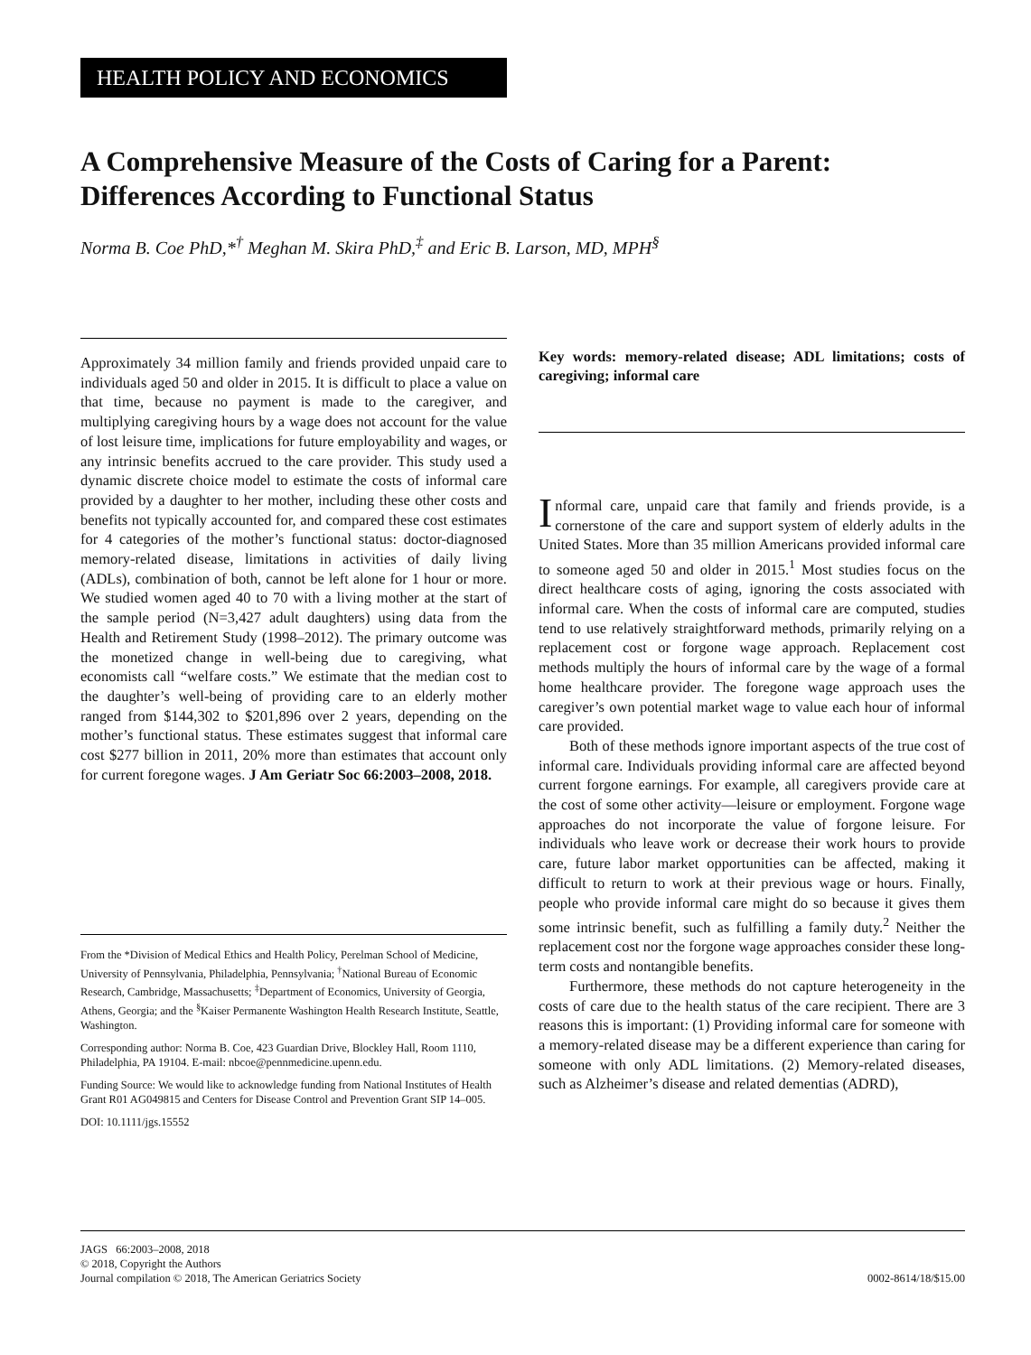HEALTH POLICY AND ECONOMICS
A Comprehensive Measure of the Costs of Caring for a Parent: Differences According to Functional Status
Norma B. Coe PhD,*<sup>†</sup> Meghan M. Skira PhD,<sup>‡</sup> and Eric B. Larson, MD, MPH<sup>§</sup>
Approximately 34 million family and friends provided unpaid care to individuals aged 50 and older in 2015. It is difficult to place a value on that time, because no payment is made to the caregiver, and multiplying caregiving hours by a wage does not account for the value of lost leisure time, implications for future employability and wages, or any intrinsic benefits accrued to the care provider. This study used a dynamic discrete choice model to estimate the costs of informal care provided by a daughter to her mother, including these other costs and benefits not typically accounted for, and compared these cost estimates for 4 categories of the mother’s functional status: doctor-diagnosed memory-related disease, limitations in activities of daily living (ADLs), combination of both, cannot be left alone for 1 hour or more. We studied women aged 40 to 70 with a living mother at the start of the sample period (N=3,427 adult daughters) using data from the Health and Retirement Study (1998–2012). The primary outcome was the monetized change in well-being due to caregiving, what economists call “welfare costs.” We estimate that the median cost to the daughter’s well-being of providing care to an elderly mother ranged from $144,302 to $201,896 over 2 years, depending on the mother’s functional status. These estimates suggest that informal care cost $277 billion in 2011, 20% more than estimates that account only for current foregone wages. J Am Geriatr Soc 66:2003–2008, 2018.
From the *Division of Medical Ethics and Health Policy, Perelman School of Medicine, University of Pennsylvania, Philadelphia, Pennsylvania; <sup>†</sup>National Bureau of Economic Research, Cambridge, Massachusetts; <sup>‡</sup>Department of Economics, University of Georgia, Athens, Georgia; and the <sup>§</sup>Kaiser Permanente Washington Health Research Institute, Seattle, Washington.
Corresponding author: Norma B. Coe, 423 Guardian Drive, Blockley Hall, Room 1110, Philadelphia, PA 19104. E-mail: nbcoe@pennmedicine.upenn.edu.
Funding Source: We would like to acknowledge funding from National Institutes of Health Grant R01 AG049815 and Centers for Disease Control and Prevention Grant SIP 14–005.
DOI: 10.1111/jgs.15552
Key words: memory-related disease; ADL limitations; costs of caregiving; informal care
Informal care, unpaid care that family and friends provide, is a cornerstone of the care and support system of elderly adults in the United States. More than 35 million Americans provided informal care to someone aged 50 and older in 2015.<sup>1</sup> Most studies focus on the direct healthcare costs of aging, ignoring the costs associated with informal care. When the costs of informal care are computed, studies tend to use relatively straightforward methods, primarily relying on a replacement cost or forgone wage approach. Replacement cost methods multiply the hours of informal care by the wage of a formal home healthcare provider. The foregone wage approach uses the caregiver’s own potential market wage to value each hour of informal care provided.
Both of these methods ignore important aspects of the true cost of informal care. Individuals providing informal care are affected beyond current forgone earnings. For example, all caregivers provide care at the cost of some other activity—leisure or employment. Forgone wage approaches do not incorporate the value of forgone leisure. For individuals who leave work or decrease their work hours to provide care, future labor market opportunities can be affected, making it difficult to return to work at their previous wage or hours. Finally, people who provide informal care might do so because it gives them some intrinsic benefit, such as fulfilling a family duty.<sup>2</sup> Neither the replacement cost nor the forgone wage approaches consider these long-term costs and nontangible benefits.
Furthermore, these methods do not capture heterogeneity in the costs of care due to the health status of the care recipient. There are 3 reasons this is important: (1) Providing informal care for someone with a memory-related disease may be a different experience than caring for someone with only ADL limitations. (2) Memory-related diseases, such as Alzheimer’s disease and related dementias (ADRD),
JAGS 66:2003–2008, 2018
© 2018, Copyright the Authors
Journal compilation © 2018, The American Geriatrics Society
0002-8614/18/$15.00